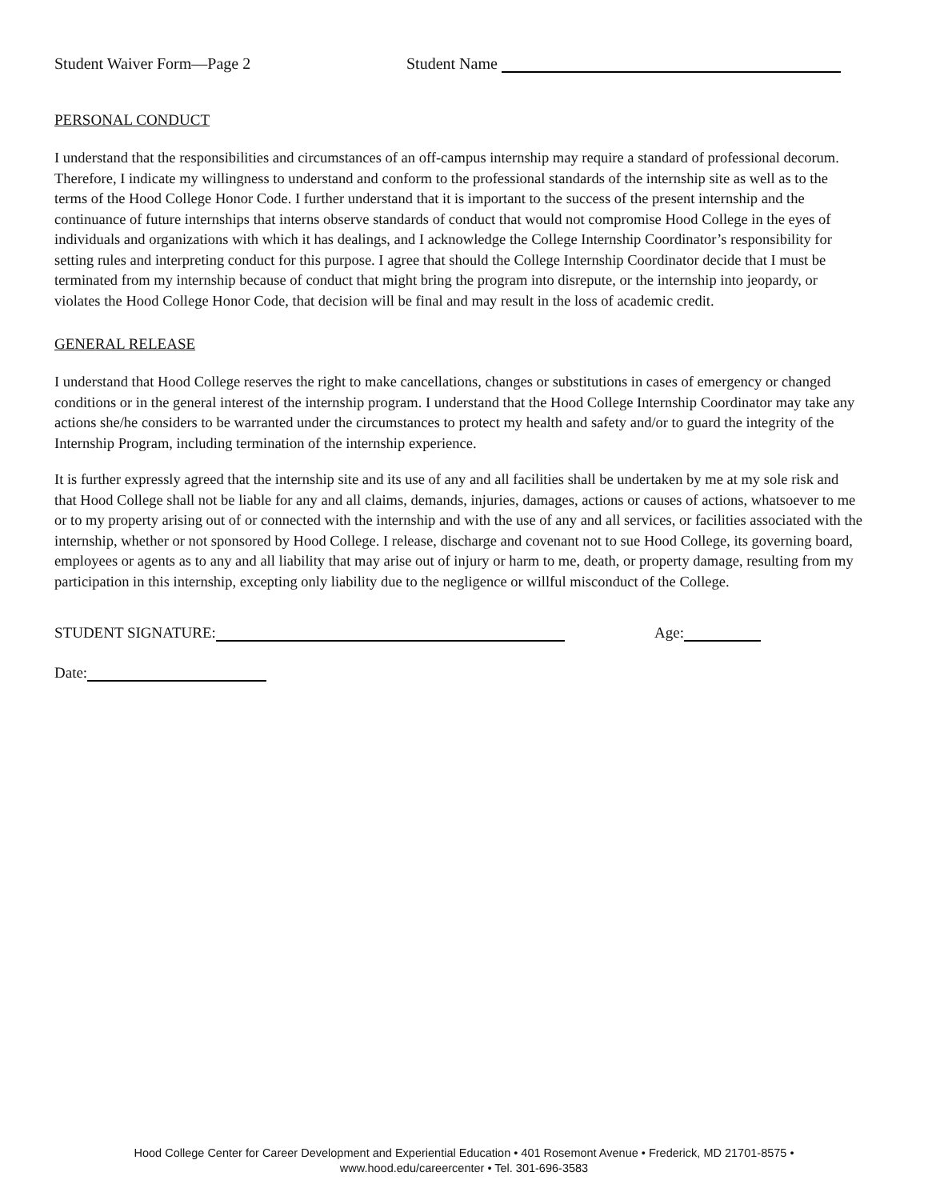Student Waiver Form—Page 2 Student Name
PERSONAL CONDUCT
I understand that the responsibilities and circumstances of an off-campus internship may require a standard of professional decorum. Therefore, I indicate my willingness to understand and conform to the professional standards of the internship site as well as to the terms of the Hood College Honor Code. I further understand that it is important to the success of the present internship and the continuance of future internships that interns observe standards of conduct that would not compromise Hood College in the eyes of individuals and organizations with which it has dealings, and I acknowledge the College Internship Coordinator’s responsibility for setting rules and interpreting conduct for this purpose. I agree that should the College Internship Coordinator decide that I must be terminated from my internship because of conduct that might bring the program into disrepute, or the internship into jeopardy, or violates the Hood College Honor Code, that decision will be final and may result in the loss of academic credit.
GENERAL RELEASE
I understand that Hood College reserves the right to make cancellations, changes or substitutions in cases of emergency or changed conditions or in the general interest of the internship program. I understand that the Hood College Internship Coordinator may take any actions she/he considers to be warranted under the circumstances to protect my health and safety and/or to guard the integrity of the Internship Program, including termination of the internship experience.
It is further expressly agreed that the internship site and its use of any and all facilities shall be undertaken by me at my sole risk and that Hood College shall not be liable for any and all claims, demands, injuries, damages, actions or causes of actions, whatsoever to me or to my property arising out of or connected with the internship and with the use of any and all services, or facilities associated with the internship, whether or not sponsored by Hood College. I release, discharge and covenant not to sue Hood College, its governing board, employees or agents as to any and all liability that may arise out of injury or harm to me, death, or property damage, resulting from my participation in this internship, excepting only liability due to the negligence or willful misconduct of the College.
STUDENT SIGNATURE: Age:
Date:
Hood College Center for Career Development and Experiential Education • 401 Rosemont Avenue • Frederick, MD 21701-8575 •
www.hood.edu/careercenter • Tel. 301-696-3583